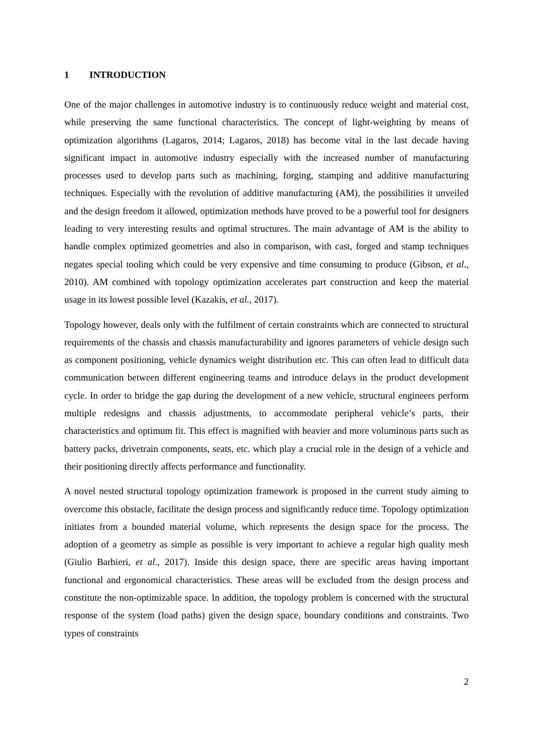1 INTRODUCTION
One of the major challenges in automotive industry is to continuously reduce weight and material cost, while preserving the same functional characteristics. The concept of light-weighting by means of optimization algorithms (Lagaros, 2014; Lagaros, 2018) has become vital in the last decade having significant impact in automotive industry especially with the increased number of manufacturing processes used to develop parts such as machining, forging, stamping and additive manufacturing techniques. Especially with the revolution of additive manufacturing (AM), the possibilities it unveiled and the design freedom it allowed, optimization methods have proved to be a powerful tool for designers leading to very interesting results and optimal structures. The main advantage of AM is the ability to handle complex optimized geometries and also in comparison, with cast, forged and stamp techniques negates special tooling which could be very expensive and time consuming to produce (Gibson, et al., 2010). AM combined with topology optimization accelerates part construction and keep the material usage in its lowest possible level (Kazakis, et al., 2017).
Topology however, deals only with the fulfilment of certain constraints which are connected to structural requirements of the chassis and chassis manufacturability and ignores parameters of vehicle design such as component positioning, vehicle dynamics weight distribution etc. This can often lead to difficult data communication between different engineering teams and introduce delays in the product development cycle. In order to bridge the gap during the development of a new vehicle, structural engineers perform multiple redesigns and chassis adjustments, to accommodate peripheral vehicle’s parts, their characteristics and optimum fit. This effect is magnified with heavier and more voluminous parts such as battery packs, drivetrain components, seats, etc. which play a crucial role in the design of a vehicle and their positioning directly affects performance and functionality.
A novel nested structural topology optimization framework is proposed in the current study aiming to overcome this obstacle, facilitate the design process and significantly reduce time. Topology optimization initiates from a bounded material volume, which represents the design space for the process. The adoption of a geometry as simple as possible is very important to achieve a regular high quality mesh (Giulio Barbieri, et al., 2017). Inside this design space, there are specific areas having important functional and ergonomical characteristics. These areas will be excluded from the design process and constitute the non-optimizable space. In addition, the topology problem is concerned with the structural response of the system (load paths) given the design space, boundary conditions and constraints. Two types of constraints
2